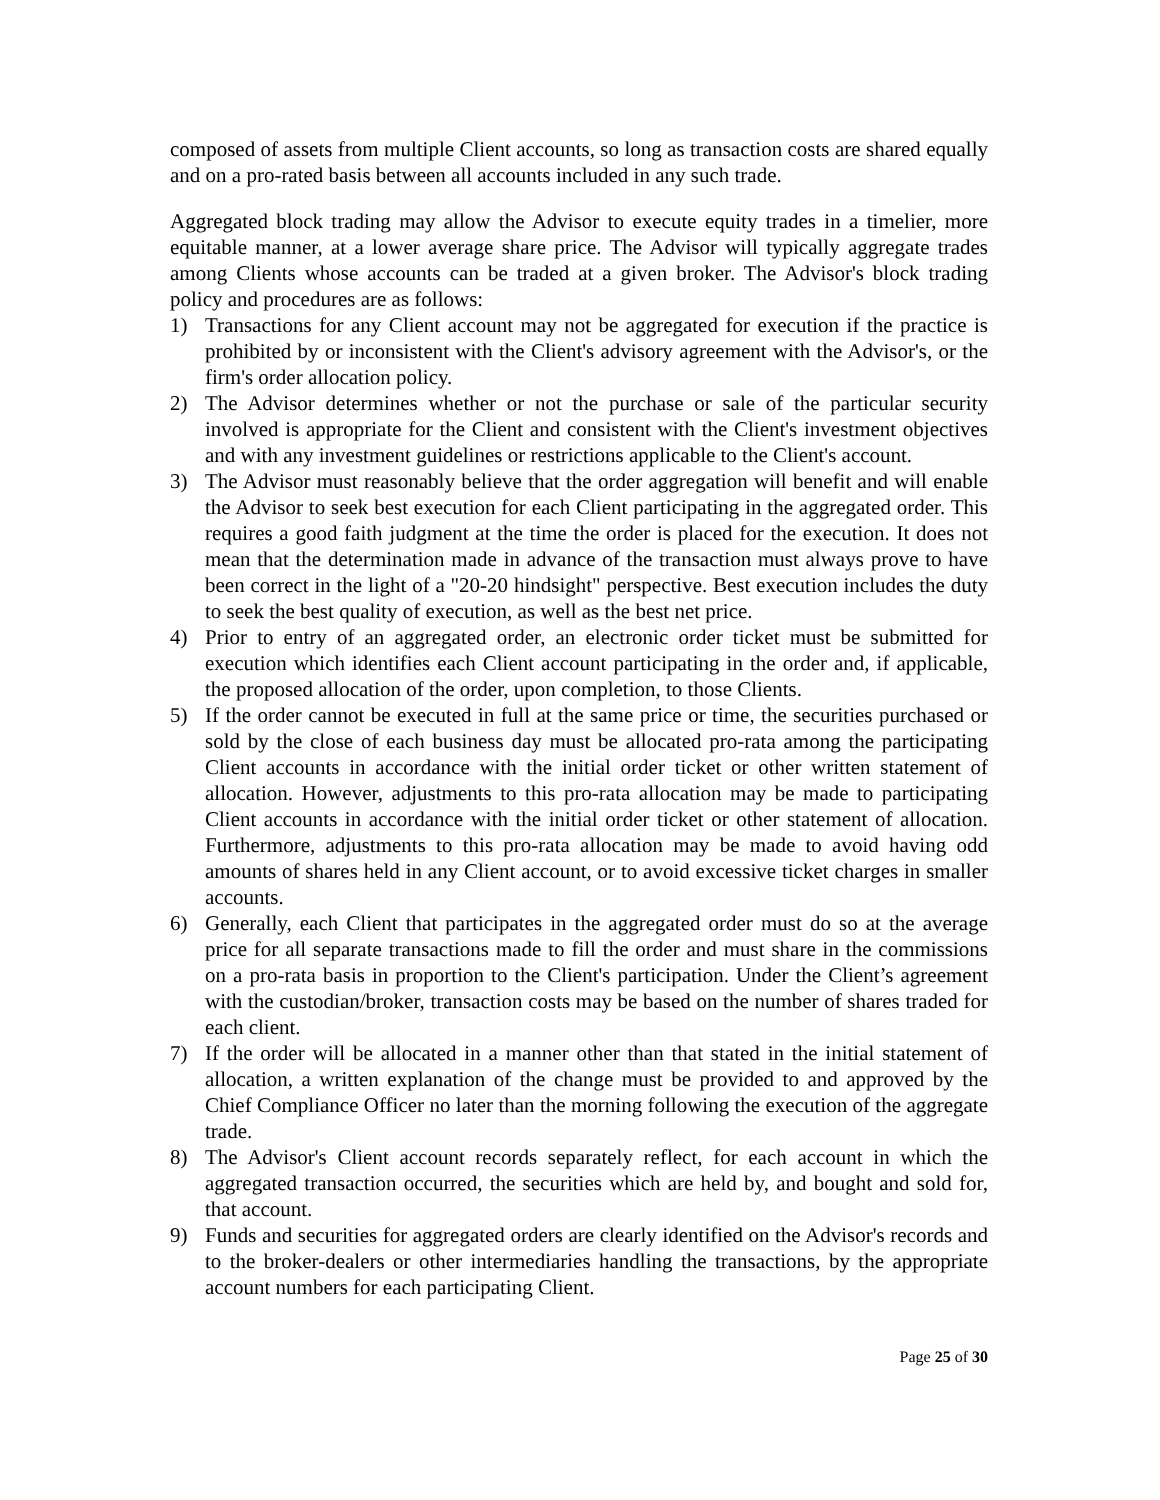composed of assets from multiple Client accounts, so long as transaction costs are shared equally and on a pro-rated basis between all accounts included in any such trade.
Aggregated block trading may allow the Advisor to execute equity trades in a timelier, more equitable manner, at a lower average share price. The Advisor will typically aggregate trades among Clients whose accounts can be traded at a given broker. The Advisor's block trading policy and procedures are as follows:
1) Transactions for any Client account may not be aggregated for execution if the practice is prohibited by or inconsistent with the Client's advisory agreement with the Advisor's, or the firm's order allocation policy.
2) The Advisor determines whether or not the purchase or sale of the particular security involved is appropriate for the Client and consistent with the Client's investment objectives and with any investment guidelines or restrictions applicable to the Client's account.
3) The Advisor must reasonably believe that the order aggregation will benefit and will enable the Advisor to seek best execution for each Client participating in the aggregated order. This requires a good faith judgment at the time the order is placed for the execution. It does not mean that the determination made in advance of the transaction must always prove to have been correct in the light of a "20-20 hindsight" perspective. Best execution includes the duty to seek the best quality of execution, as well as the best net price.
4) Prior to entry of an aggregated order, an electronic order ticket must be submitted for execution which identifies each Client account participating in the order and, if applicable, the proposed allocation of the order, upon completion, to those Clients.
5) If the order cannot be executed in full at the same price or time, the securities purchased or sold by the close of each business day must be allocated pro-rata among the participating Client accounts in accordance with the initial order ticket or other written statement of allocation. However, adjustments to this pro-rata allocation may be made to participating Client accounts in accordance with the initial order ticket or other statement of allocation. Furthermore, adjustments to this pro-rata allocation may be made to avoid having odd amounts of shares held in any Client account, or to avoid excessive ticket charges in smaller accounts.
6) Generally, each Client that participates in the aggregated order must do so at the average price for all separate transactions made to fill the order and must share in the commissions on a pro-rata basis in proportion to the Client's participation. Under the Client’s agreement with the custodian/broker, transaction costs may be based on the number of shares traded for each client.
7) If the order will be allocated in a manner other than that stated in the initial statement of allocation, a written explanation of the change must be provided to and approved by the Chief Compliance Officer no later than the morning following the execution of the aggregate trade.
8) The Advisor's Client account records separately reflect, for each account in which the aggregated transaction occurred, the securities which are held by, and bought and sold for, that account.
9) Funds and securities for aggregated orders are clearly identified on the Advisor's records and to the broker-dealers or other intermediaries handling the transactions, by the appropriate account numbers for each participating Client.
Page 25 of 30